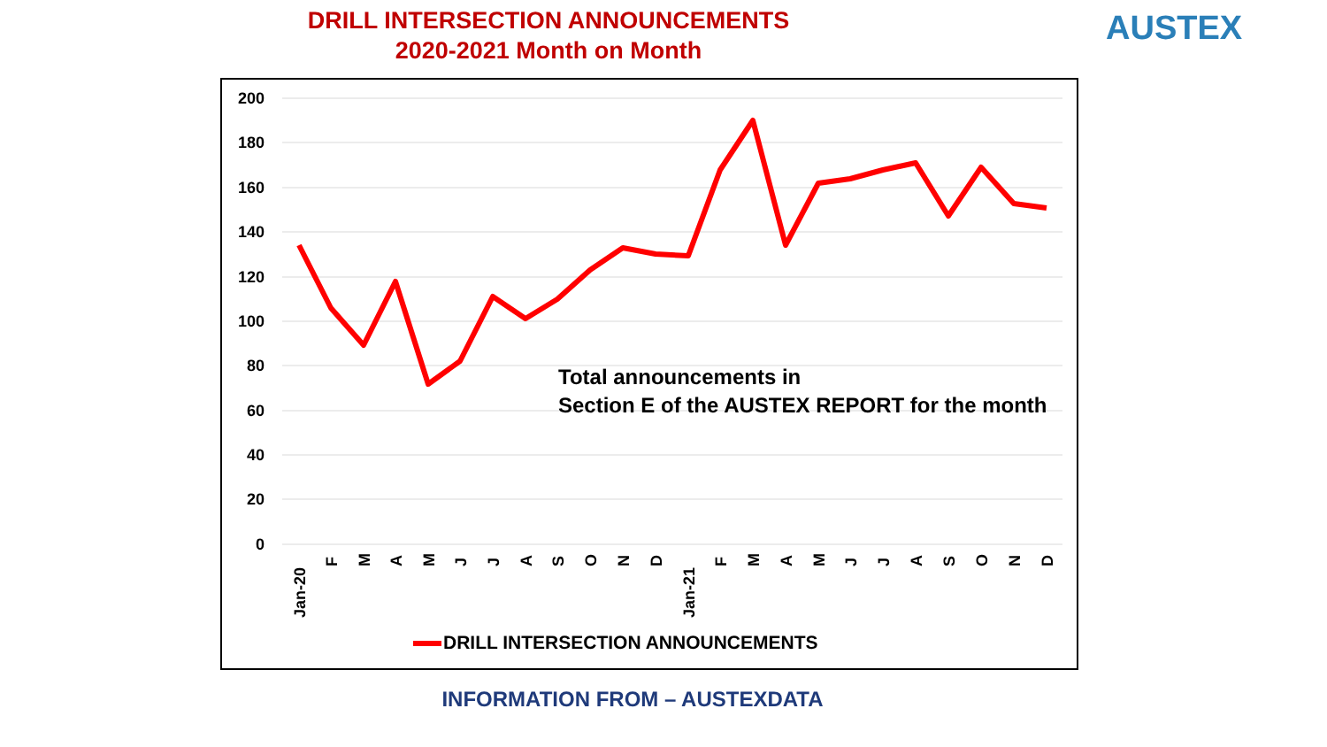DRILL INTERSECTION ANNOUNCEMENTS
2020-2021 Month on Month
AUSTEX
200
180
160
140
120
100
80
60
40
20
0
Total announcements in
Section E of the AUSTEX REPORT for the month
Jan-20
F
M
A
M
J
J
A
S
O
N
D
Jan-21
F
M
A
M
J
J
A
S
O
N
D
DRILL INTERSECTION ANNOUNCEMENTS
INFORMATION FROM – AUSTEXDATA